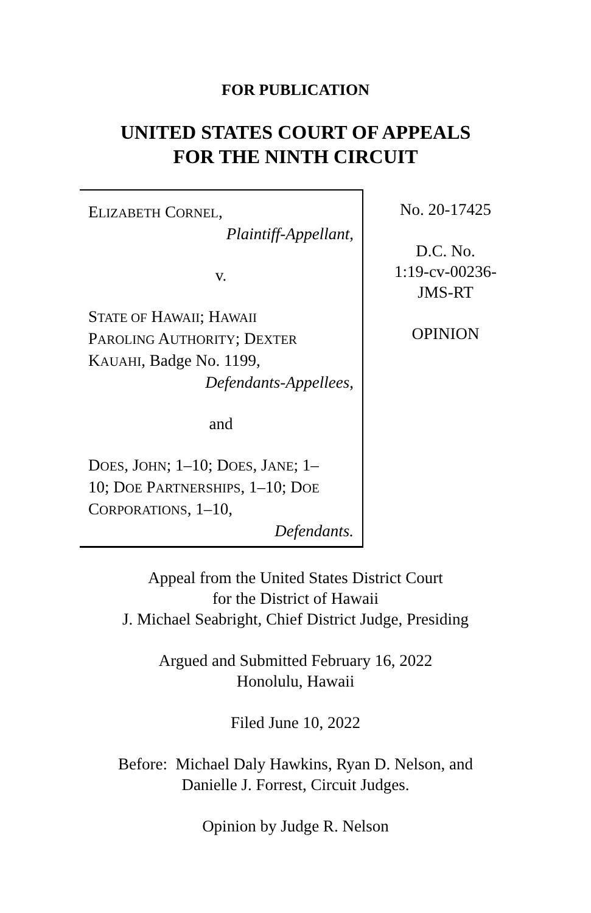FOR PUBLICATION
UNITED STATES COURT OF APPEALS
FOR THE NINTH CIRCUIT
ELIZABETH CORNEL,
Plaintiff-Appellant,
v.
STATE OF HAWAII; HAWAII
PAROLING AUTHORITY; DEXTER
KAUAHI, Badge No. 1199,
Defendants-Appellees,
and
DOES, JOHN; 1–10; DOES, JANE; 1–
10; DOE PARTNERSHIPS, 1–10; DOE
CORPORATIONS, 1–10,
Defendants.
No. 20-17425
D.C. No.
1:19-cv-00236-
JMS-RT
OPINION
Appeal from the United States District Court
for the District of Hawaii
J. Michael Seabright, Chief District Judge, Presiding
Argued and Submitted February 16, 2022
Honolulu, Hawaii
Filed June 10, 2022
Before: Michael Daly Hawkins, Ryan D. Nelson, and
Danielle J. Forrest, Circuit Judges.
Opinion by Judge R. Nelson